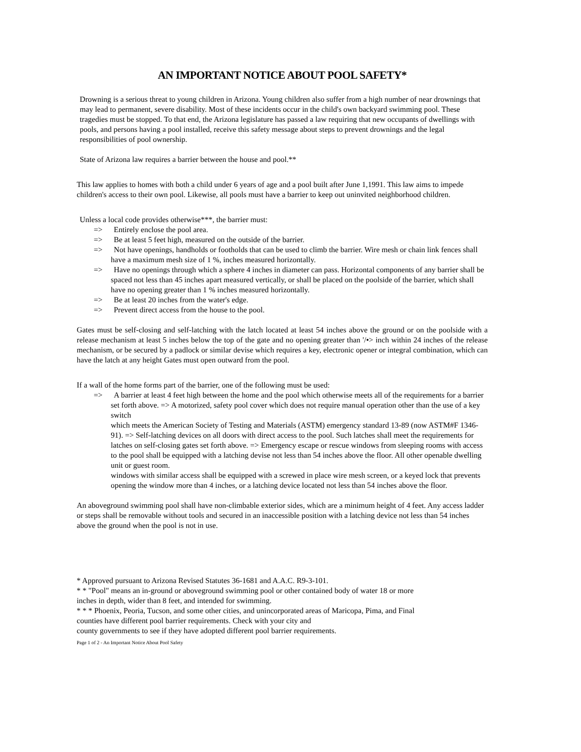AN IMPORTANT NOTICE ABOUT POOL SAFETY*
Drowning is a serious threat to young children in Arizona. Young children also suffer from a high number of near drownings that may lead to permanent, severe disability. Most of these incidents occur in the child's own backyard swimming pool. These tragedies must be stopped. To that end, the Arizona legislature has passed a law requiring that new occupants of dwellings with pools, and persons having a pool installed, receive this safety message about steps to prevent drownings and the legal responsibilities of pool ownership.
State of Arizona law requires a barrier between the house and pool.**
This law applies to homes with both a child under 6 years of age and a pool built after June 1,1991. This law aims to impede children's access to their own pool. Likewise, all pools must have a barrier to keep out uninvited neighborhood children.
Unless a local code provides otherwise***, the barrier must:
=> Entirely enclose the pool area.
=> Be at least 5 feet high, measured on the outside of the barrier.
=> Not have openings, handholds or footholds that can be used to climb the barrier. Wire mesh or chain link fences shall have a maximum mesh size of 1 %, inches measured horizontally.
=> Have no openings through which a sphere 4 inches in diameter can pass. Horizontal components of any barrier shall be spaced not less than 45 inches apart measured vertically, or shall be placed on the poolside of the barrier, which shall have no opening greater than 1 % inches measured horizontally.
=> Be at least 20 inches from the water's edge.
=> Prevent direct access from the house to the pool.
Gates must be self-closing and self-latching with the latch located at least 54 inches above the ground or on the poolside with a release mechanism at least 5 inches below the top of the gate and no opening greater than '/•> inch within 24 inches of the release mechanism, or be secured by a padlock or similar devise which requires a key, electronic opener or integral combination, which can have the latch at any height Gates must open outward from the pool.
If a wall of the home forms part of the barrier, one of the following must be used:
=> A barrier at least 4 feet high between the home and the pool which otherwise meets all of the requirements for a barrier set forth above. => A motorized, safety pool cover which does not require manual operation other than the use of a key switch
which meets the American Society of Testing and Materials (ASTM) emergency standard 13-89 (now ASTM#F 1346-91). => Self-latching devices on all doors with direct access to the pool. Such latches shall meet the requirements for latches on self-closing gates set forth above. => Emergency escape or rescue windows from sleeping rooms with access to the pool shall be equipped with a latching devise not less than 54 inches above the floor. All other openable dwelling unit or guest room.
windows with similar access shall be equipped with a screwed in place wire mesh screen, or a keyed lock that prevents opening the window more than 4 inches, or a latching device located not less than 54 inches above the floor.
An aboveground swimming pool shall have non-climbable exterior sides, which are a minimum height of 4 feet. Any access ladder or steps shall be removable without tools and secured in an inaccessible position with a latching device not less than 54 inches above the ground when the pool is not in use.
* Approved pursuant to Arizona Revised Statutes 36-1681 and A.A.C. R9-3-101.
* * "Pool" means an in-ground or aboveground swimming pool or other contained body of water 18 or more
inches in depth, wider than 8 feet, and intended for swimming.
* * * Phoenix, Peoria, Tucson, and some other cities, and unincorporated areas of Maricopa, Pima, and Final
counties have different pool barrier requirements. Check with your city and
county governments to see if they have adopted different pool barrier requirements.
Page 1 of 2 - An Important Notice About Pool Safety